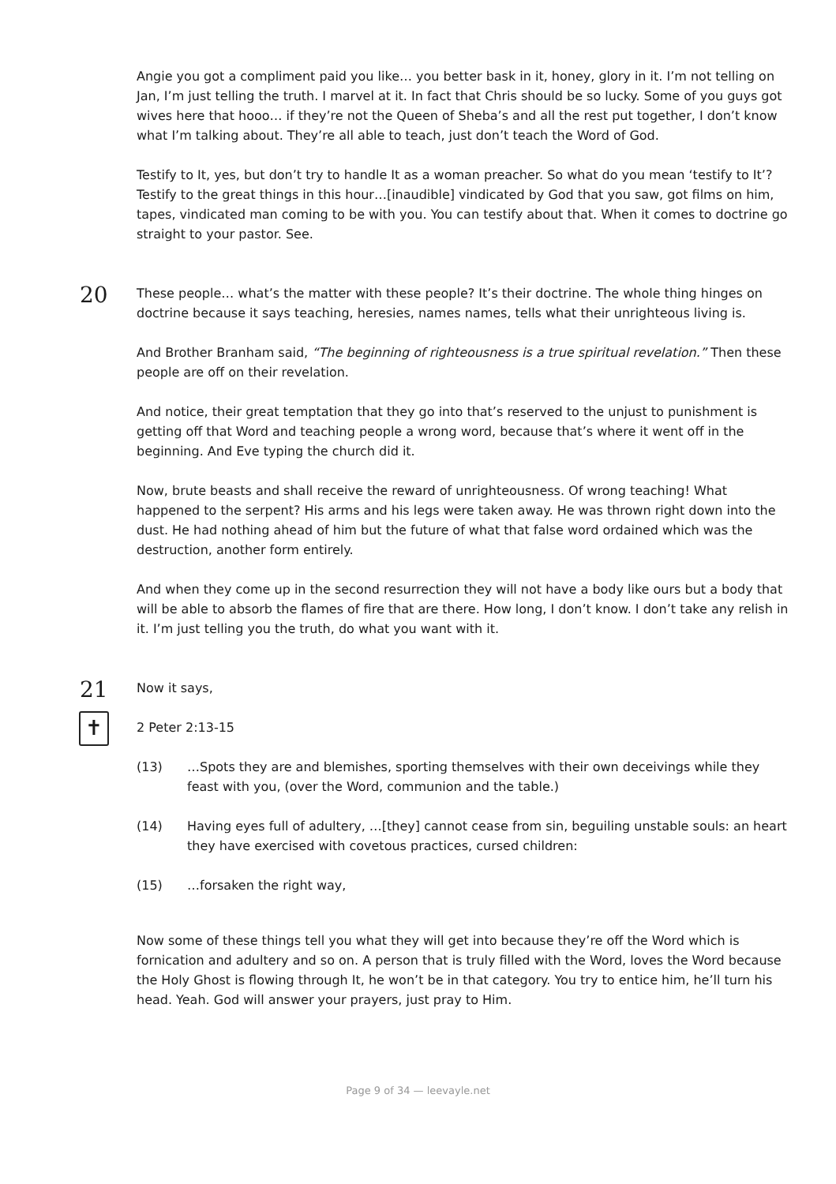Angie you got a compliment paid you like… you better bask in it, honey, glory in it. I’m not telling on Jan, I’m just telling the truth. I marvel at it. In fact that Chris should be so lucky. Some of you guys got wives here that hooo… if they’re not the Queen of Sheba’s and all the rest put together, I don’t know what I’m talking about. They’re all able to teach, just don’t teach the Word of God.
Testify to It, yes, but don’t try to handle It as a woman preacher. So what do you mean ‘testify to It’? Testify to the great things in this hour…[inaudible] vindicated by God that you saw, got films on him, tapes, vindicated man coming to be with you. You can testify about that. When it comes to doctrine go straight to your pastor. See.
20
These people… what’s the matter with these people? It’s their doctrine. The whole thing hinges on doctrine because it says teaching, heresies, names names, tells what their unrighteous living is.
And Brother Branham said, “The beginning of righteousness is a true spiritual revelation.” Then these people are off on their revelation.
And notice, their great temptation that they go into that’s reserved to the unjust to punishment is getting off that Word and teaching people a wrong word, because that’s where it went off in the beginning. And Eve typing the church did it.
Now, brute beasts and shall receive the reward of unrighteousness. Of wrong teaching! What happened to the serpent? His arms and his legs were taken away. He was thrown right down into the dust. He had nothing ahead of him but the future of what that false word ordained which was the destruction, another form entirely.
And when they come up in the second resurrection they will not have a body like ours but a body that will be able to absorb the flames of fire that are there. How long, I don’t know. I don’t take any relish in it. I’m just telling you the truth, do what you want with it.
21
Now it says,
✝
2 Peter 2:13-15
(13) …Spots they are and blemishes, sporting themselves with their own deceivings while they feast with you, (over the Word, communion and the table.)
(14) Having eyes full of adultery, …[they] cannot cease from sin, beguiling unstable souls: an heart they have exercised with covetous practices, cursed children:
(15) …forsaken the right way,
Now some of these things tell you what they will get into because they’re off the Word which is fornication and adultery and so on. A person that is truly filled with the Word, loves the Word because the Holy Ghost is flowing through It, he won’t be in that category. You try to entice him, he’ll turn his head. Yeah. God will answer your prayers, just pray to Him.
Page 9 of 34 — leevayle.net